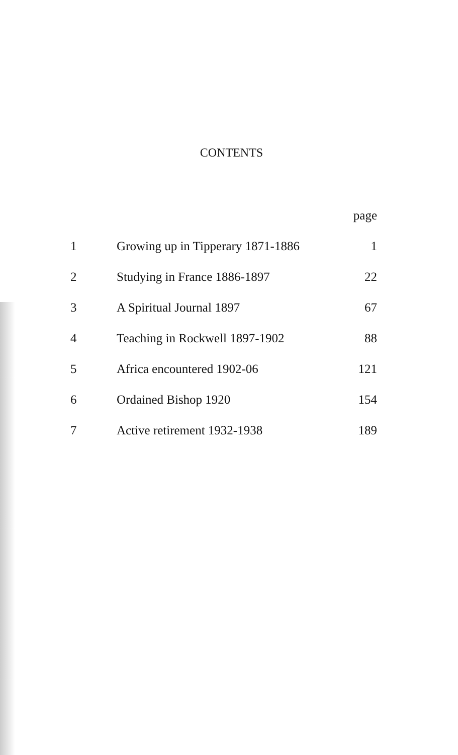CONTENTS
| | | page |
| --- | --- | --- |
| 1 | Growing up in Tipperary 1871-1886 | 1 |
| 2 | Studying in France 1886-1897 | 22 |
| 3 | A Spiritual Journal 1897 | 67 |
| 4 | Teaching in Rockwell 1897-1902 | 88 |
| 5 | Africa encountered 1902-06 | 121 |
| 6 | Ordained Bishop 1920 | 154 |
| 7 | Active retirement 1932-1938 | 189 |